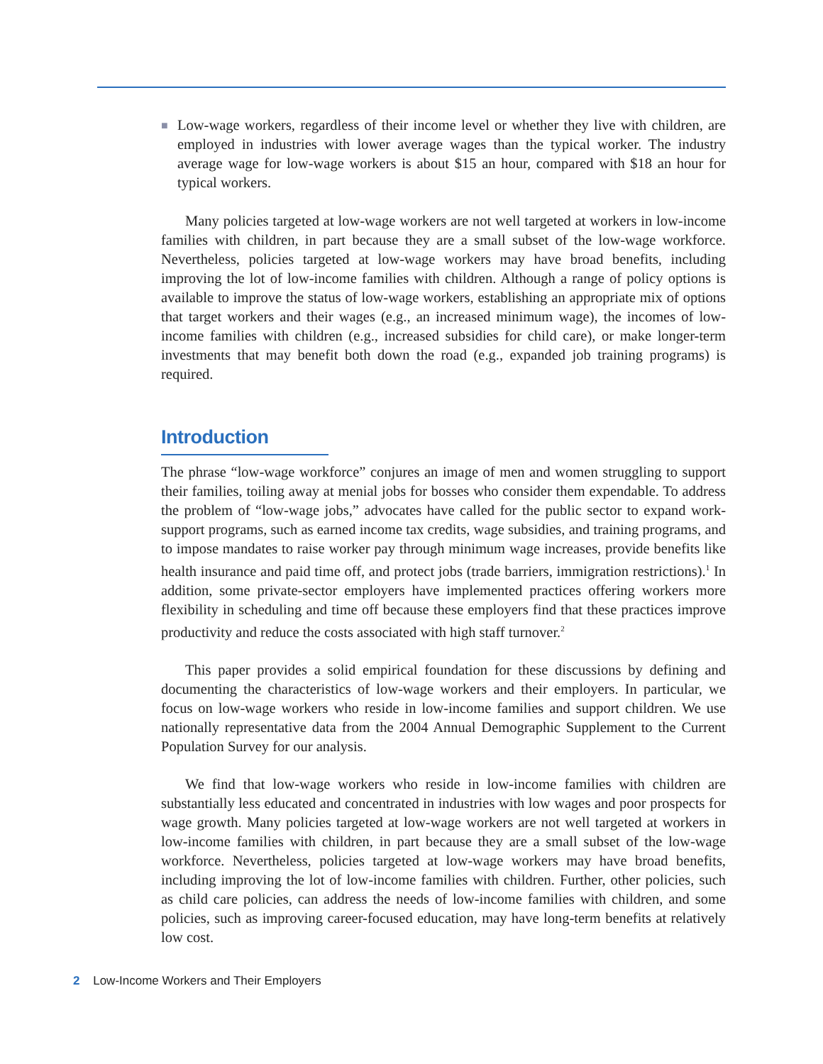■ Low-wage workers, regardless of their income level or whether they live with children, are employed in industries with lower average wages than the typical worker. The industry average wage for low-wage workers is about $15 an hour, compared with $18 an hour for typical workers.
Many policies targeted at low-wage workers are not well targeted at workers in low-income families with children, in part because they are a small subset of the low-wage workforce. Nevertheless, policies targeted at low-wage workers may have broad benefits, including improving the lot of low-income families with children. Although a range of policy options is available to improve the status of low-wage workers, establishing an appropriate mix of options that target workers and their wages (e.g., an increased minimum wage), the incomes of low-income families with children (e.g., increased subsidies for child care), or make longer-term investments that may benefit both down the road (e.g., expanded job training programs) is required.
Introduction
The phrase “low-wage workforce” conjures an image of men and women struggling to support their families, toiling away at menial jobs for bosses who consider them expendable. To address the problem of “low-wage jobs,” advocates have called for the public sector to expand work-support programs, such as earned income tax credits, wage subsidies, and training programs, and to impose mandates to raise worker pay through minimum wage increases, provide benefits like health insurance and paid time off, and protect jobs (trade barriers, immigration restrictions).<sup>1</sup> In addition, some private-sector employers have implemented practices offering workers more flexibility in scheduling and time off because these employers find that these practices improve productivity and reduce the costs associated with high staff turnover.<sup>2</sup>
This paper provides a solid empirical foundation for these discussions by defining and documenting the characteristics of low-wage workers and their employers. In particular, we focus on low-wage workers who reside in low-income families and support children. We use nationally representative data from the 2004 Annual Demographic Supplement to the Current Population Survey for our analysis.
We find that low-wage workers who reside in low-income families with children are substantially less educated and concentrated in industries with low wages and poor prospects for wage growth. Many policies targeted at low-wage workers are not well targeted at workers in low-income families with children, in part because they are a small subset of the low-wage workforce. Nevertheless, policies targeted at low-wage workers may have broad benefits, including improving the lot of low-income families with children. Further, other policies, such as child care policies, can address the needs of low-income families with children, and some policies, such as improving career-focused education, may have long-term benefits at relatively low cost.
2 Low-Income Workers and Their Employers